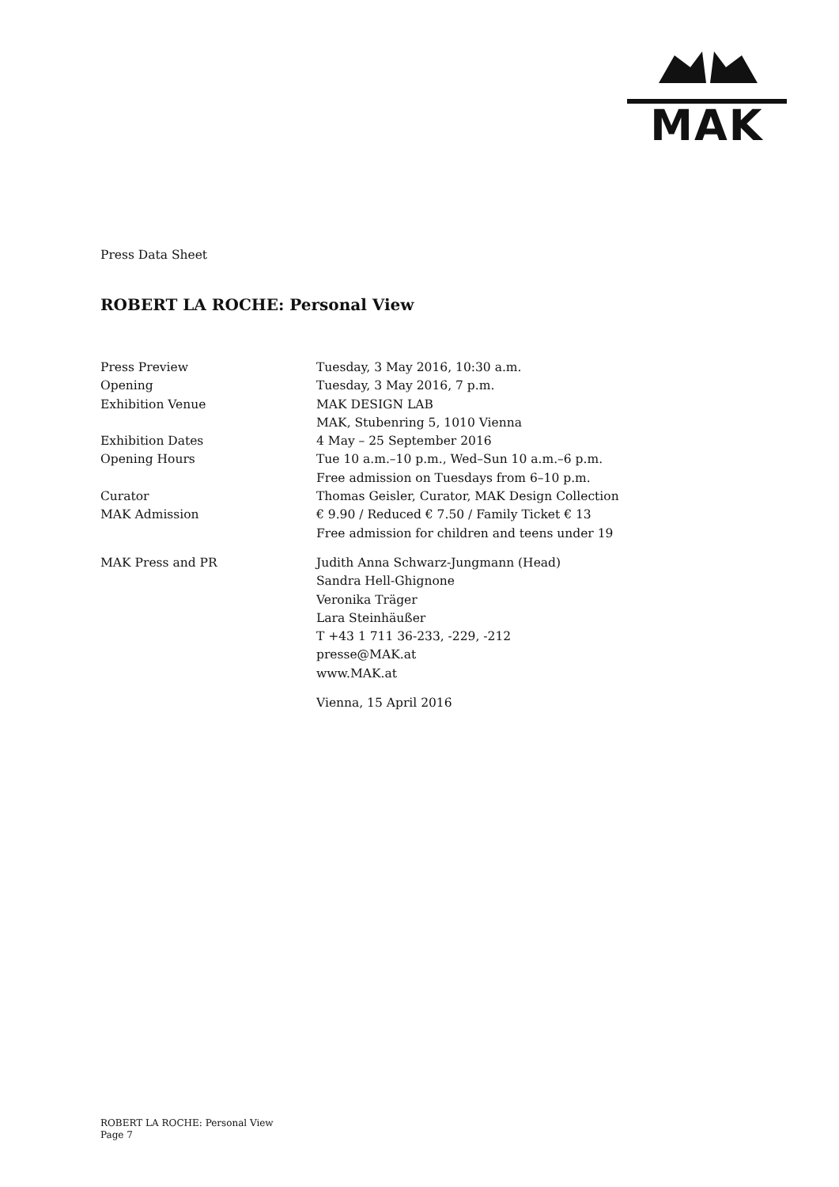MAK
Press Data Sheet
ROBERT LA ROCHE: Personal View
| Press Preview | Tuesday, 3 May 2016, 10:30 a.m. |
| Opening | Tuesday, 3 May 2016, 7 p.m. |
| Exhibition Venue | MAK DESIGN LAB MAK, Stubenring 5, 1010 Vienna |
| Exhibition Dates | 4 May – 25 September 2016 |
| Opening Hours | Tue 10 a.m.–10 p.m., Wed–Sun 10 a.m.–6 p.m. Free admission on Tuesdays from 6–10 p.m. |
| Curator | Thomas Geisler, Curator, MAK Design Collection |
| MAK Admission | € 9.90 / Reduced € 7.50 / Family Ticket € 13 Free admission for children and teens under 19 |
| MAK Press and PR | Judith Anna Schwarz-Jungmann (Head) Sandra Hell-Ghignone Veronika Träger Lara Steinhäußer T +43 1 711 36-233, -229, -212 presse@MAK.at www.MAK.at |
| | Vienna, 15 April 2016 |
ROBERT LA ROCHE: Personal View
Page 7